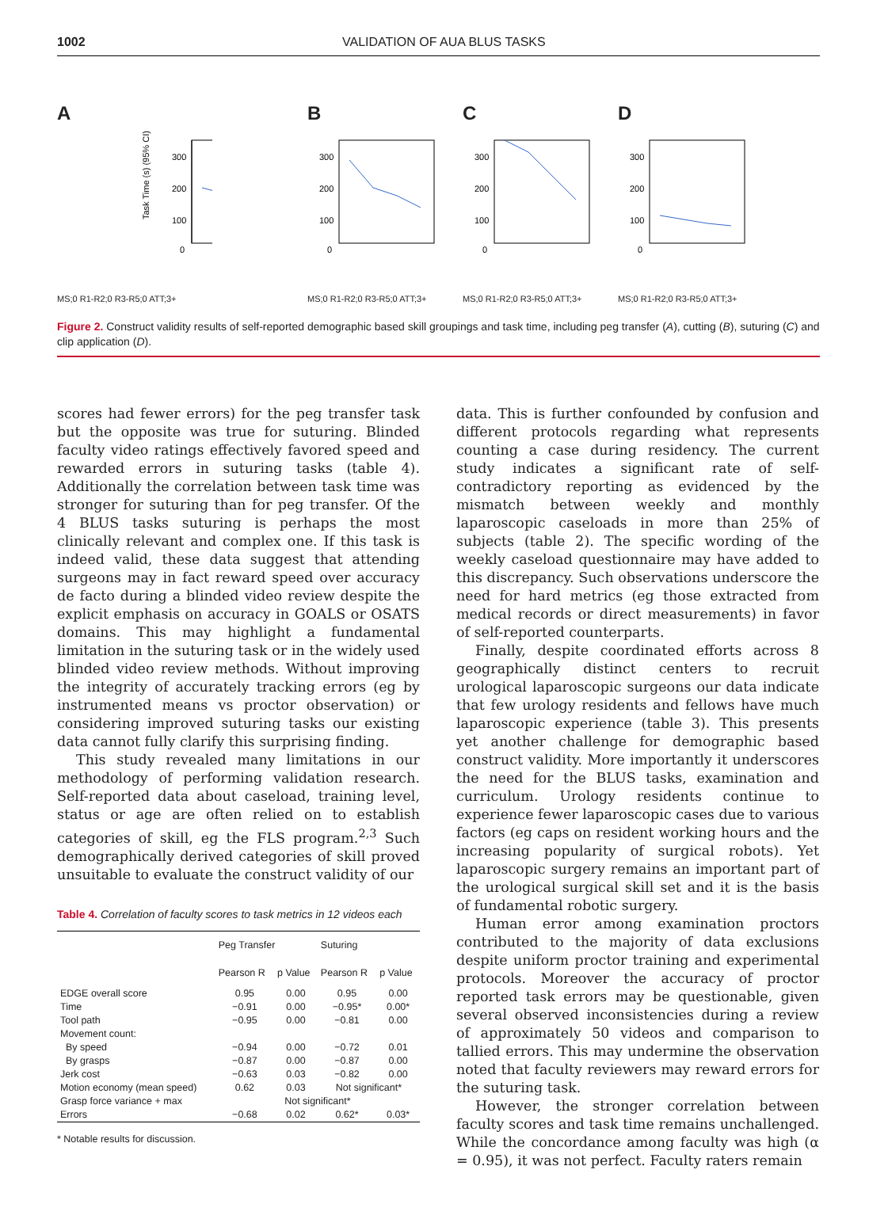1002 VALIDATION OF AUA BLUS TASKS
A
Task Time (s) (95% CI)
300
200
100
0
MS;0 R1-R2;0 R3-R5;0 ATT;3+
B
300
200
100
0
MS;0 R1-R2;0 R3-R5;0 ATT;3+
C
300
200
100
0
MS;0 R1-R2;0 R3-R5;0 ATT;3+
D
300
200
100
0
MS;0 R1-R2;0 R3-R5;0 ATT;3+
Figure 2. Construct validity results of self-reported demographic based skill groupings and task time, including peg transfer (A), cutting (B), suturing (C) and clip application (D).
scores had fewer errors) for the peg transfer task but the opposite was true for suturing. Blinded faculty video ratings effectively favored speed and rewarded errors in suturing tasks (table 4). Additionally the correlation between task time was stronger for suturing than for peg transfer. Of the 4 BLUS tasks suturing is perhaps the most clinically relevant and complex one. If this task is indeed valid, these data suggest that attending surgeons may in fact reward speed over accuracy de facto during a blinded video review despite the explicit emphasis on accuracy in GOALS or OSATS domains. This may highlight a fundamental limitation in the suturing task or in the widely used blinded video review methods. Without improving the integrity of accurately tracking errors (eg by instrumented means vs proctor observation) or considering improved suturing tasks our existing data cannot fully clarify this surprising finding.
This study revealed many limitations in our methodology of performing validation research. Self-reported data about caseload, training level, status or age are often relied on to establish categories of skill, eg the FLS program.<sup>2,3</sup> Such demographically derived categories of skill proved unsuitable to evaluate the construct validity of our
Table 4. Correlation of faculty scores to task metrics in 12 videos each
| | Peg Transfer | | Suturing | |
| --- | --- | --- | --- | --- |
| | Pearson R | p Value | Pearson R | p Value |
| EDGE overall score | 0.95 | 0.00 | 0.95 | 0.00 |
| Time | −0.91 | 0.00 | −0.95* | 0.00* |
| Tool path | −0.95 | 0.00 | −0.81 | 0.00 |
| Movement count: | | | | |
| By speed | −0.94 | 0.00 | −0.72 | 0.01 |
| By grasps | −0.87 | 0.00 | −0.87 | 0.00 |
| Jerk cost | −0.63 | 0.03 | −0.82 | 0.00 |
| Motion economy (mean speed) | 0.62 | 0.03 | Not significant* | |
| Grasp force variance + max | Not significant* | | | |
| Errors | −0.68 | 0.02 | 0.62* | 0.03* |
* Notable results for discussion.
data. This is further confounded by confusion and different protocols regarding what represents counting a case during residency. The current study indicates a significant rate of self-contradictory reporting as evidenced by the mismatch between weekly and monthly laparoscopic caseloads in more than 25% of subjects (table 2). The specific wording of the weekly caseload questionnaire may have added to this discrepancy. Such observations underscore the need for hard metrics (eg those extracted from medical records or direct measurements) in favor of self-reported counterparts.
Finally, despite coordinated efforts across 8 geographically distinct centers to recruit urological laparoscopic surgeons our data indicate that few urology residents and fellows have much laparoscopic experience (table 3). This presents yet another challenge for demographic based construct validity. More importantly it underscores the need for the BLUS tasks, examination and curriculum. Urology residents continue to experience fewer laparoscopic cases due to various factors (eg caps on resident working hours and the increasing popularity of surgical robots). Yet laparoscopic surgery remains an important part of the urological surgical skill set and it is the basis of fundamental robotic surgery.
Human error among examination proctors contributed to the majority of data exclusions despite uniform proctor training and experimental protocols. Moreover the accuracy of proctor reported task errors may be questionable, given several observed inconsistencies during a review of approximately 50 videos and comparison to tallied errors. This may undermine the observation noted that faculty reviewers may reward errors for the suturing task.
However, the stronger correlation between faculty scores and task time remains unchallenged. While the concordance among faculty was high (α = 0.95), it was not perfect. Faculty raters remain